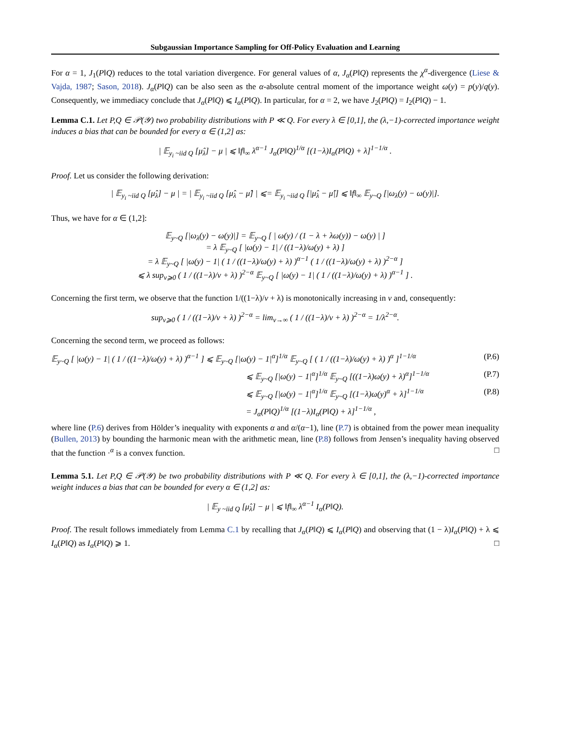Subgaussian Importance Sampling for Off-Policy Evaluation and Learning
For α = 1, J<sub>1</sub>(P‖Q) reduces to the total variation divergence. For general values of α, J<sub>α</sub>(P‖Q) represents the χ<sup>α</sup>-divergence (Liese & Vajda, 1987; Sason, 2018). J<sub>α</sub>(P‖Q) can be also seen as the α-absolute central moment of the importance weight ω(y) = p(y)/q(y). Consequently, we immediacy conclude that J<sub>α</sub>(P‖Q) ⩽ I<sub>α</sub>(P‖Q). In particular, for α = 2, we have J<sub>2</sub>(P‖Q) = I<sub>2</sub>(P‖Q) − 1.
Lemma C.1. Let P,Q ∈ 𝒫(𝒴) two probability distributions with P ≪ Q. For every λ ∈ [0,1], the (λ,−1)-corrected importance weight induces a bias that can be bounded for every α ∈ (1,2] as:
| 𝔼<sub>y<sub>i</sub> ~iid Q</sub> [μ̂<sub>λ</sub>] − μ | ⩽ ‖f‖<sub>∞</sub> λ<sup>α−1</sup> J<sub>α</sub>(P‖Q)<sup>1/α</sup> [(1−λ)I<sub>α</sub>(P‖Q) + λ]<sup>1−1/α</sup> .
Proof. Let us consider the following derivation:
| 𝔼<sub>y<sub>i</sub> ~iid Q</sub> [μ̂<sub>λ</sub>] − μ | = | 𝔼<sub>y<sub>i</sub> ~iid Q</sub> [μ̂<sub>λ</sub> − μ̂] | ⩽= 𝔼<sub>y<sub>i</sub> ~iid Q</sub> [|μ̂<sub>λ</sub> − μ̂|] ⩽ ‖f‖<sub>∞</sub> 𝔼<sub>y~Q</sub> [|ω<sub>λ</sub>(y) − ω(y)|].
Thus, we have for α ∈ (1,2]:
𝔼<sub>y~Q</sub> [|ω<sub>λ</sub>(y) − ω(y)|] = 𝔼<sub>y~Q</sub> [ | ω(y) / (1 − λ + λω(y)) − ω(y) | ]
= λ 𝔼<sub>y~Q</sub> [ |ω(y) − 1| / ((1−λ)/ω(y) + λ) ]
= λ 𝔼<sub>y~Q</sub> [ |ω(y) − 1| ( 1 / ((1−λ)/ω(y) + λ) )<sup>α−1</sup> ( 1 / ((1−λ)/ω(y) + λ) )<sup>2−α</sup> ]
⩽ λ sup<sub>v⩾0</sub> ( 1 / ((1−λ)/v + λ) )<sup>2−α</sup> 𝔼<sub>y~Q</sub> [ |ω(y) − 1| ( 1 / ((1−λ)/ω(y) + λ) )<sup>α−1</sup> ] .
Concerning the first term, we observe that the function 1/((1−λ)/v + λ) is monotonically increasing in v and, consequently:
sup<sub>v⩾0</sub> ( 1 / ((1−λ)/v + λ) )<sup>2−α</sup> = lim<sub>v→∞</sub> ( 1 / ((1−λ)/v + λ) )<sup>2−α</sup> = 1/λ<sup>2−α</sup>.
Concerning the second term, we proceed as follows:
𝔼<sub>y~Q</sub> [ |ω(y) − 1| ( 1 / ((1−λ)/ω(y) + λ) )<sup>α−1</sup> ] ⩽ 𝔼<sub>y~Q</sub> [|ω(y) − 1|<sup>α</sup>]<sup>1/α</sup> 𝔼<sub>y~Q</sub> [ ( 1 / ((1−λ)/ω(y) + λ) )<sup>α</sup> ]<sup>1−1/α</sup> (P.6)
⩽ 𝔼<sub>y~Q</sub> [|ω(y) − 1|<sup>α</sup>]<sup>1/α</sup> 𝔼<sub>y~Q</sub> [((1−λ)ω(y) + λ)<sup>α</sup>]<sup>1−1/α</sup> (P.7)
⩽ 𝔼<sub>y~Q</sub> [|ω(y) − 1|<sup>α</sup>]<sup>1/α</sup> 𝔼<sub>y~Q</sub> [(1−λ)ω(y)<sup>α</sup> + λ]<sup>1−1/α</sup> (P.8)
= J<sub>α</sub>(P‖Q)<sup>1/α</sup> [(1−λ)I<sub>α</sub>(P‖Q) + λ]<sup>1−1/α</sup> ,
where line (P.6) derives from Hölder’s inequality with exponents α and α/(α−1), line (P.7) is obtained from the power mean inequality (Bullen, 2013) by bounding the harmonic mean with the arithmetic mean, line (P.8) follows from Jensen’s inequality having observed that the function ·<sup>α</sup> is a convex function. □
Lemma 5.1. Let P,Q ∈ 𝒫(𝒴) be two probability distributions with P ≪ Q. For every λ ∈ [0,1], the (λ,−1)-corrected importance weight induces a bias that can be bounded for every α ∈ (1,2] as:
| 𝔼<sub>y ~iid Q</sub> [μ̂<sub>λ</sub>] − μ | ⩽ ‖f‖<sub>∞</sub> λ<sup>α−1</sup> I<sub>α</sub>(P‖Q).
Proof. The result follows immediately from Lemma C.1 by recalling that J<sub>α</sub>(P‖Q) ⩽ I<sub>α</sub>(P‖Q) and observing that (1 − λ)I<sub>α</sub>(P‖Q) + λ ⩽ I<sub>α</sub>(P‖Q) as I<sub>α</sub>(P‖Q) ⩾ 1. □